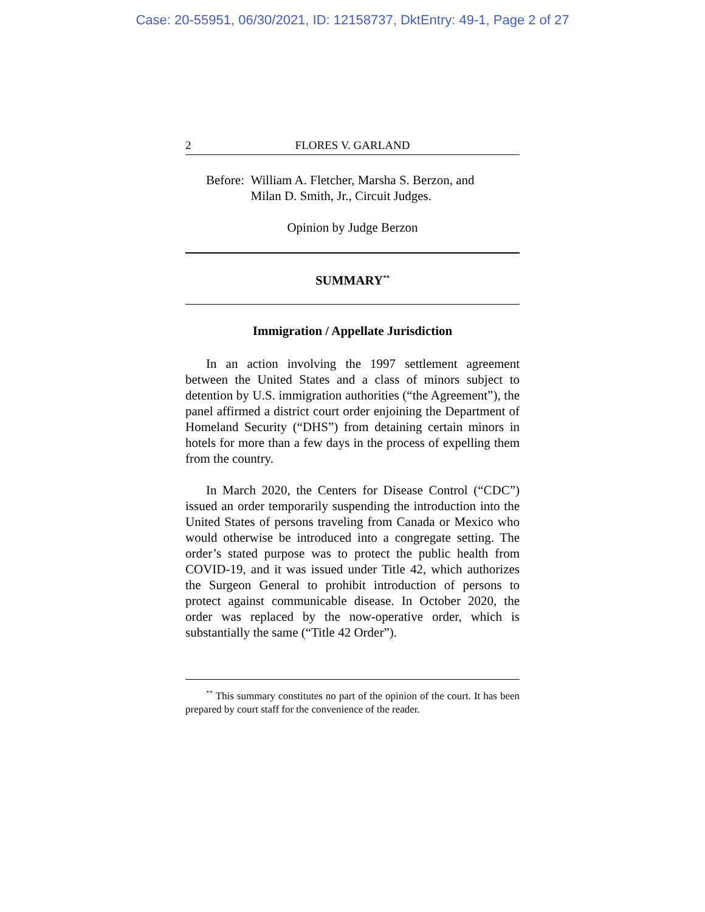Case: 20-55951, 06/30/2021, ID: 12158737, DktEntry: 49-1, Page 2 of 27
2 FLORES V. GARLAND
Before: William A. Fletcher, Marsha S. Berzon, and
Milan D. Smith, Jr., Circuit Judges.
Opinion by Judge Berzon
SUMMARY<sup>**</sup>
Immigration / Appellate Jurisdiction
In an action involving the 1997 settlement agreement between the United States and a class of minors subject to detention by U.S. immigration authorities (“the Agreement”), the panel affirmed a district court order enjoining the Department of Homeland Security (“DHS”) from detaining certain minors in hotels for more than a few days in the process of expelling them from the country.
In March 2020, the Centers for Disease Control (“CDC”) issued an order temporarily suspending the introduction into the United States of persons traveling from Canada or Mexico who would otherwise be introduced into a congregate setting. The order’s stated purpose was to protect the public health from COVID-19, and it was issued under Title 42, which authorizes the Surgeon General to prohibit introduction of persons to protect against communicable disease. In October 2020, the order was replaced by the now-operative order, which is substantially the same (“Title 42 Order”).
<sup>**</sup> This summary constitutes no part of the opinion of the court. It has been prepared by court staff for the convenience of the reader.